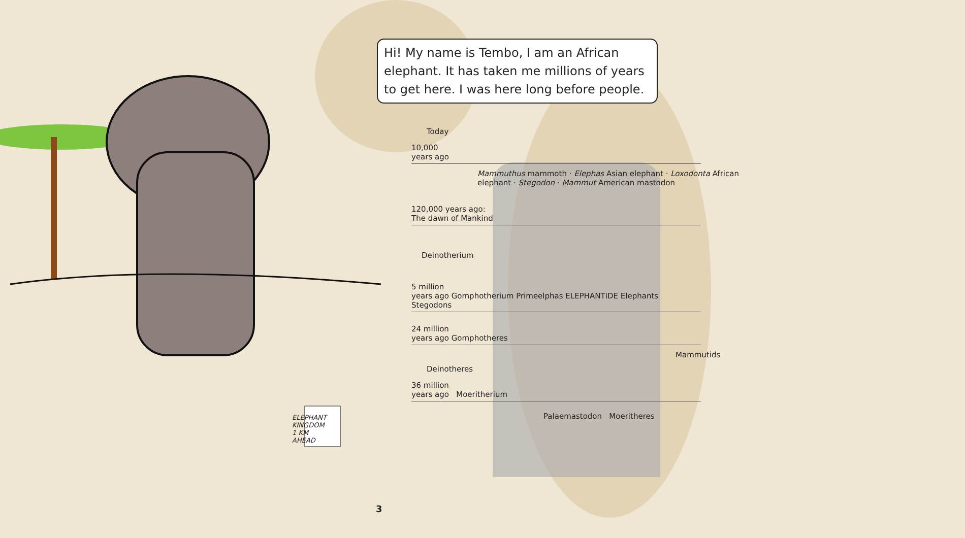Hi! My name is Tembo, I am an African elephant. It has taken me millions of years to get here. I was here long before people.
Today
10,000
years ago
Mammuthus mammoth · Elephas Asian elephant · Loxodonta African elephant · Stegodon · Mammut American mastodon
120,000 years ago:
The dawn of Mankind
Deinotherium
5 million
years ago Gomphotherium Primeelphas ELEPHANTIDE Elephants Stegodons
24 million
years ago Gomphotheres
Mammutids
Deinotheres
36 million
years ago Moeritherium
Palaemastodon Moeritheres
ELEPHANT
KINGDOM
1 KM
AHEAD
3